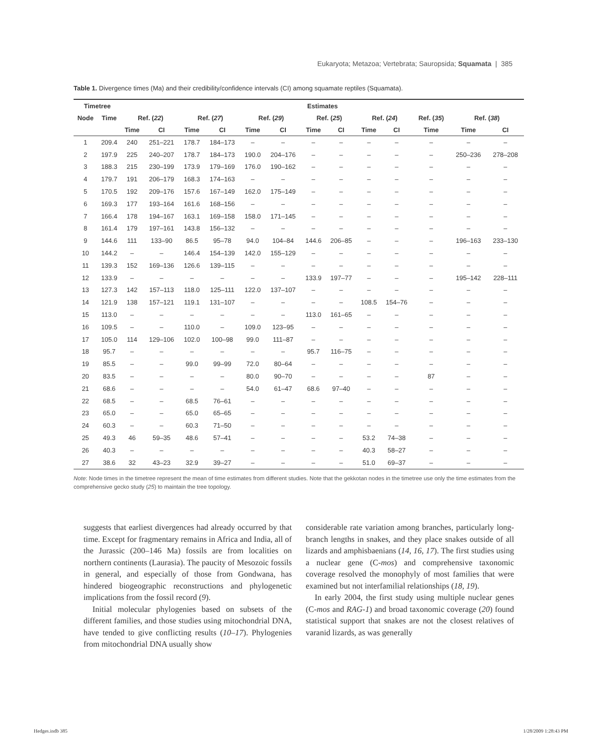Eukaryota; Metazoa; Vertebrata; Sauropsida; Squamata | 385
Table 1. Divergence times (Ma) and their credibility/confidence intervals (CI) among squamate reptiles (Squamata).
| Timetree | | Estimates | | | | | | | | | | | | |
| --- | --- | --- | --- | --- | --- | --- | --- | --- | --- | --- | --- | --- | --- | --- |
| Node | Time | Ref. ( 22 ) | | Ref. ( 27 ) | | Ref. ( 29 ) | | Ref. ( 25 ) | | Ref. ( 24 ) | | Ref. ( 35 ) | Ref. ( 38 ) | |
| | | Time | CI | Time | CI | Time | CI | Time | CI | Time | CI | Time | Time | CI |
| 1 | 209.4 | 240 | 251–221 | 178.7 | 184–173 | – | – | – | – | – | – | – | – | – |
| 2 | 197.9 | 225 | 240–207 | 178.7 | 184–173 | 190.0 | 204–176 | – | – | – | – | – | 250–236 | 278–208 |
| 3 | 188.3 | 215 | 230–199 | 173.9 | 179–169 | 176.0 | 190–162 | – | – | – | – | – | – | – |
| 4 | 179.7 | 191 | 206–179 | 168.3 | 174–163 | – | – | – | – | – | – | – | – | – |
| 5 | 170.5 | 192 | 209–176 | 157.6 | 167–149 | 162.0 | 175–149 | – | – | – | – | – | – | – |
| 6 | 169.3 | 177 | 193–164 | 161.6 | 168–156 | – | – | – | – | – | – | – | – | – |
| 7 | 166.4 | 178 | 194–167 | 163.1 | 169–158 | 158.0 | 171–145 | – | – | – | – | – | – | – |
| 8 | 161.4 | 179 | 197–161 | 143.8 | 156–132 | – | – | – | – | – | – | – | – | – |
| 9 | 144.6 | 111 | 133–90 | 86.5 | 95–78 | 94.0 | 104–84 | 144.6 | 206–85 | – | – | – | 196–163 | 233–130 |
| 10 | 144.2 | – | – | 146.4 | 154–139 | 142.0 | 155–129 | – | – | – | – | – | – | – |
| 11 | 139.3 | 152 | 169–136 | 126.6 | 139–115 | – | – | – | – | – | – | – | – | – |
| 12 | 133.9 | – | – | – | – | – | – | 133.9 | 197–77 | – | – | – | 195–142 | 228–111 |
| 13 | 127.3 | 142 | 157–113 | 118.0 | 125–111 | 122.0 | 137–107 | – | – | – | – | – | – | – |
| 14 | 121.9 | 138 | 157–121 | 119.1 | 131–107 | – | – | – | – | 108.5 | 154–76 | – | – | – |
| 15 | 113.0 | – | – | – | – | – | – | 113.0 | 161–65 | – | – | – | – | – |
| 16 | 109.5 | – | – | 110.0 | – | 109.0 | 123–95 | – | – | – | – | – | – | – |
| 17 | 105.0 | 114 | 129–106 | 102.0 | 100–98 | 99.0 | 111–87 | – | – | – | – | – | – | – |
| 18 | 95.7 | – | – | – | – | – | – | 95.7 | 116–75 | – | – | – | – | – |
| 19 | 85.5 | – | – | 99.0 | 99–99 | 72.0 | 80–64 | – | – | – | – | – | – | – |
| 20 | 83.5 | – | – | – | – | 80.0 | 90–70 | – | – | – | – | 87 | – | – |
| 21 | 68.6 | – | – | – | – | 54.0 | 61–47 | 68.6 | 97–40 | – | – | – | – | – |
| 22 | 68.5 | – | – | 68.5 | 76–61 | – | – | – | – | – | – | – | – | – |
| 23 | 65.0 | – | – | 65.0 | 65–65 | – | – | – | – | – | – | – | – | – |
| 24 | 60.3 | – | – | 60.3 | 71–50 | – | – | – | – | – | – | – | – | – |
| 25 | 49.3 | 46 | 59–35 | 48.6 | 57–41 | – | – | – | – | 53.2 | 74–38 | – | – | – |
| 26 | 40.3 | – | – | – | – | – | – | – | – | 40.3 | 58–27 | – | – | – |
| 27 | 38.6 | 32 | 43–23 | 32.9 | 39–27 | – | – | – | – | 51.0 | 69–37 | – | – | – |
Note: Node times in the timetree represent the mean of time estimates from different studies. Note that the gekkotan nodes in the timetree use only the time estimates from the comprehensive gecko study (25) to maintain the tree topology.
suggests that earliest divergences had already occurred by that time. Except for fragmentary remains in Africa and India, all of the Jurassic (200–146 Ma) fossils are from localities on northern continents (Laurasia). The paucity of Mesozoic fossils in general, and especially of those from Gondwana, has hindered biogeographic reconstructions and phylogenetic implications from the fossil record (9).
Initial molecular phylogenies based on subsets of the different families, and those studies using mitochondrial DNA, have tended to give conflicting results (10–17). Phylogenies from mitochondrial DNA usually show
considerable rate variation among branches, particularly long-branch lengths in snakes, and they place snakes outside of all lizards and amphisbaenians (14, 16, 17). The first studies using a nuclear gene (C-mos) and comprehensive taxonomic coverage resolved the monophyly of most families that were examined but not interfamilial relationships (18, 19).
In early 2004, the first study using multiple nuclear genes (C-mos and RAG-1) and broad taxonomic coverage (20) found statistical support that snakes are not the closest relatives of varanid lizards, as was generally
Hedges.indb 385 1/28/2009 1:28:43 PM